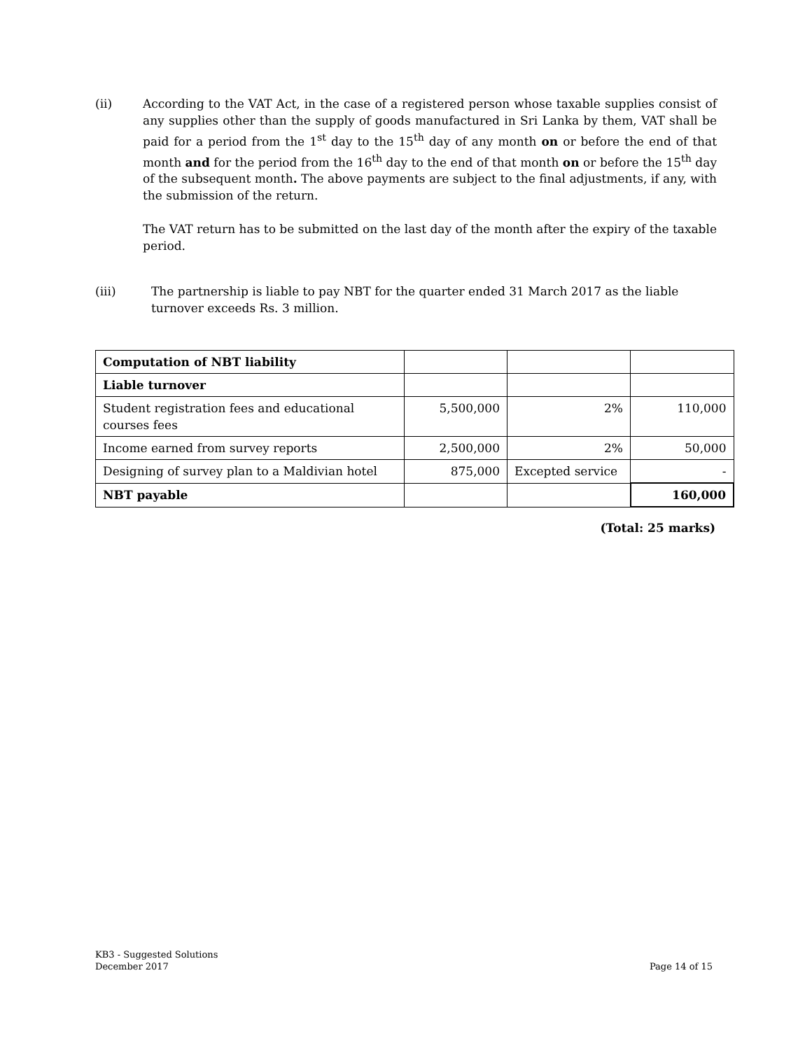(ii) According to the VAT Act, in the case of a registered person whose taxable supplies consist of any supplies other than the supply of goods manufactured in Sri Lanka by them, VAT shall be paid for a period from the 1<sup>st</sup> day to the 15<sup>th</sup> day of any month on or before the end of that month and for the period from the 16<sup>th</sup> day to the end of that month on or before the 15<sup>th</sup> day of the subsequent month. The above payments are subject to the final adjustments, if any, with the submission of the return.
The VAT return has to be submitted on the last day of the month after the expiry of the taxable period.
(iii) The partnership is liable to pay NBT for the quarter ended 31 March 2017 as the liable turnover exceeds Rs. 3 million.
| Computation of NBT liability | | | |
| Liable turnover | | | |
| Student registration fees and educational courses fees | 5,500,000 | 2% | 110,000 |
| Income earned from survey reports | 2,500,000 | 2% | 50,000 |
| Designing of survey plan to a Maldivian hotel | 875,000 | Excepted service | - |
| NBT payable | | | 160,000 |
(Total: 25 marks)
KB3 - Suggested Solutions
December 2017
Page 14 of 15